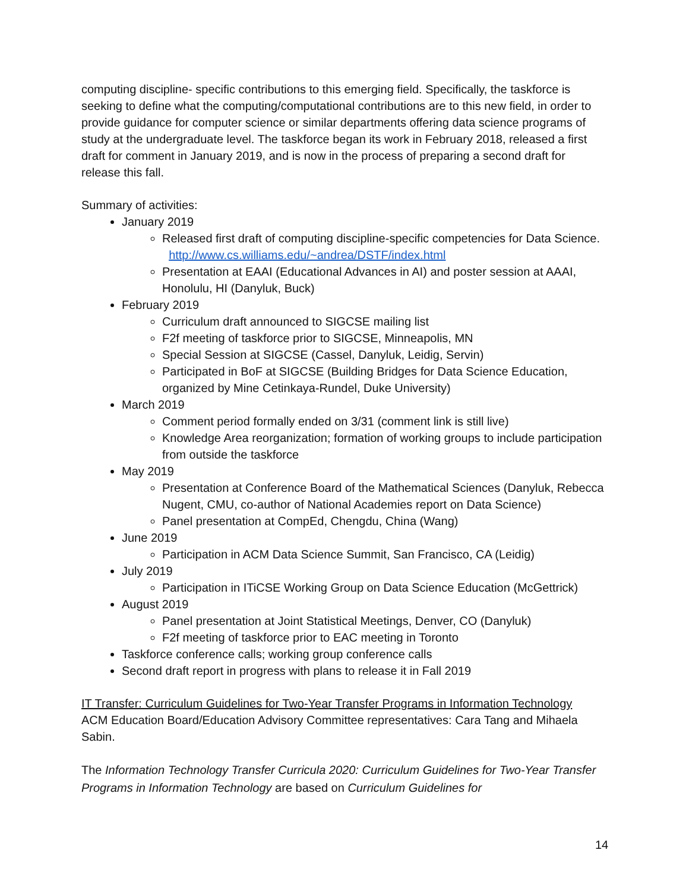computing discipline- specific contributions to this emerging field. Specifically, the taskforce is seeking to define what the computing/computational contributions are to this new field, in order to provide guidance for computer science or similar departments offering data science programs of study at the undergraduate level. The taskforce began its work in February 2018, released a first draft for comment in January 2019, and is now in the process of preparing a second draft for release this fall.
Summary of activities:
January 2019
Released first draft of computing discipline-specific competencies for Data Science. http://www.cs.williams.edu/~andrea/DSTF/index.html
Presentation at EAAI (Educational Advances in AI) and poster session at AAAI, Honolulu, HI (Danyluk, Buck)
February 2019
Curriculum draft announced to SIGCSE mailing list
F2f meeting of taskforce prior to SIGCSE, Minneapolis, MN
Special Session at SIGCSE (Cassel, Danyluk, Leidig, Servin)
Participated in BoF at SIGCSE (Building Bridges for Data Science Education, organized by Mine Cetinkaya-Rundel, Duke University)
March 2019
Comment period formally ended on 3/31 (comment link is still live)
Knowledge Area reorganization; formation of working groups to include participation from outside the taskforce
May 2019
Presentation at Conference Board of the Mathematical Sciences (Danyluk, Rebecca Nugent, CMU, co-author of National Academies report on Data Science)
Panel presentation at CompEd, Chengdu, China (Wang)
June 2019
Participation in ACM Data Science Summit, San Francisco, CA (Leidig)
July 2019
Participation in ITiCSE Working Group on Data Science Education (McGettrick)
August 2019
Panel presentation at Joint Statistical Meetings, Denver, CO (Danyluk)
F2f meeting of taskforce prior to EAC meeting in Toronto
Taskforce conference calls; working group conference calls
Second draft report in progress with plans to release it in Fall 2019
IT Transfer: Curriculum Guidelines for Two-Year Transfer Programs in Information Technology
ACM Education Board/Education Advisory Committee representatives: Cara Tang and Mihaela Sabin.
The Information Technology Transfer Curricula 2020: Curriculum Guidelines for Two-Year Transfer Programs in Information Technology are based on Curriculum Guidelines for
14